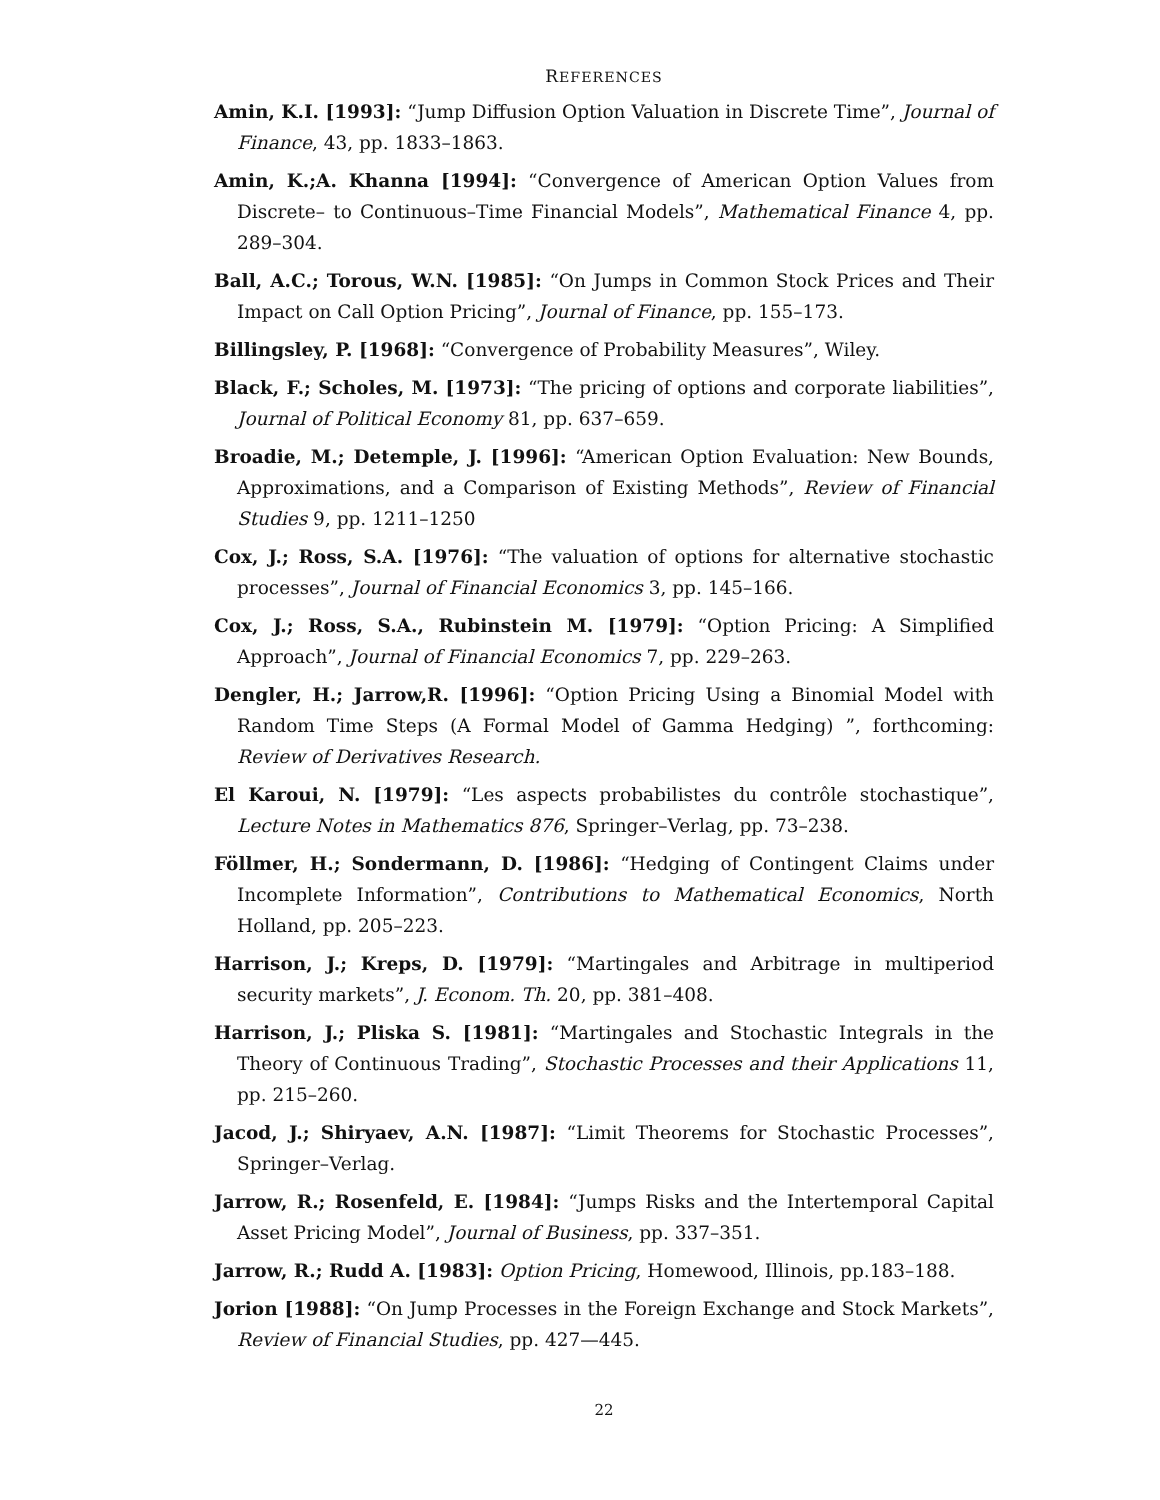REFERENCES
Amin, K.I. [1993]: “Jump Diffusion Option Valuation in Discrete Time”, Journal of Finance, 43, pp. 1833–1863.
Amin, K.;A. Khanna [1994]: “Convergence of American Option Values from Discrete– to Continuous–Time Financial Models”, Mathematical Finance 4, pp. 289–304.
Ball, A.C.; Torous, W.N. [1985]: “On Jumps in Common Stock Prices and Their Impact on Call Option Pricing”, Journal of Finance, pp. 155–173.
Billingsley, P. [1968]: “Convergence of Probability Measures”, Wiley.
Black, F.; Scholes, M. [1973]: “The pricing of options and corporate liabilities”, Journal of Political Economy 81, pp. 637–659.
Broadie, M.; Detemple, J. [1996]: “American Option Evaluation: New Bounds, Approximations, and a Comparison of Existing Methods”, Review of Financial Studies 9, pp. 1211–1250
Cox, J.; Ross, S.A. [1976]: “The valuation of options for alternative stochastic processes”, Journal of Financial Economics 3, pp. 145–166.
Cox, J.; Ross, S.A., Rubinstein M. [1979]: “Option Pricing: A Simplified Approach”, Journal of Financial Economics 7, pp. 229–263.
Dengler, H.; Jarrow,R. [1996]: “Option Pricing Using a Binomial Model with Random Time Steps (A Formal Model of Gamma Hedging) ”, forthcoming: Review of Derivatives Research.
El Karoui, N. [1979]: “Les aspects probabilistes du contrôle stochastique”, Lecture Notes in Mathematics 876, Springer–Verlag, pp. 73–238.
Föllmer, H.; Sondermann, D. [1986]: “Hedging of Contingent Claims under Incomplete Information”, Contributions to Mathematical Economics, North Holland, pp. 205–223.
Harrison, J.; Kreps, D. [1979]: “Martingales and Arbitrage in multiperiod security markets”, J. Econom. Th. 20, pp. 381–408.
Harrison, J.; Pliska S. [1981]: “Martingales and Stochastic Integrals in the Theory of Continuous Trading”, Stochastic Processes and their Applications 11, pp. 215–260.
Jacod, J.; Shiryaev, A.N. [1987]: “Limit Theorems for Stochastic Processes”, Springer–Verlag.
Jarrow, R.; Rosenfeld, E. [1984]: “Jumps Risks and the Intertemporal Capital Asset Pricing Model”, Journal of Business, pp. 337–351.
Jarrow, R.; Rudd A. [1983]: Option Pricing, Homewood, Illinois, pp.183–188.
Jorion [1988]: “On Jump Processes in the Foreign Exchange and Stock Markets”, Review of Financial Studies, pp. 427—445.
22